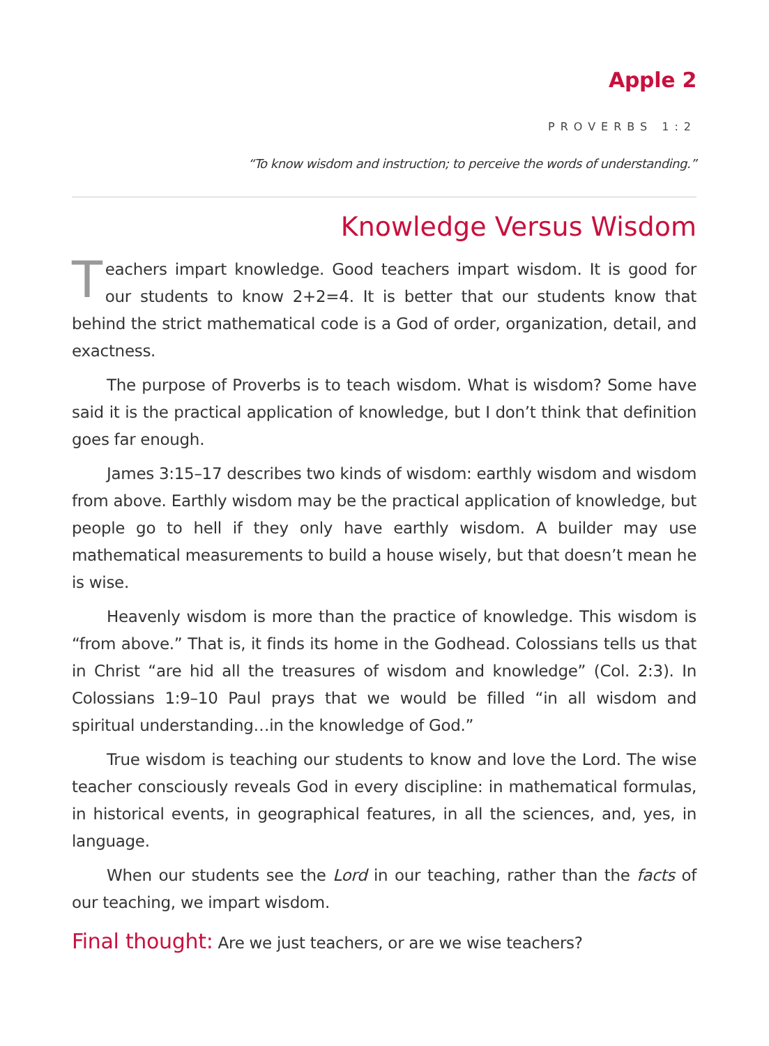Apple 2
PROVERBS 1:2
“To know wisdom and instruction; to perceive the words of understanding.”
Knowledge Versus Wisdom
Teachers impart knowledge. Good teachers impart wisdom. It is good for our students to know 2+2=4. It is better that our students know that behind the strict mathematical code is a God of order, organization, detail, and exactness.
The purpose of Proverbs is to teach wisdom. What is wisdom? Some have said it is the practical application of knowledge, but I don’t think that definition goes far enough.
James 3:15–17 describes two kinds of wisdom: earthly wisdom and wisdom from above. Earthly wisdom may be the practical application of knowledge, but people go to hell if they only have earthly wisdom. A builder may use mathematical measurements to build a house wisely, but that doesn’t mean he is wise.
Heavenly wisdom is more than the practice of knowledge. This wisdom is “from above.” That is, it finds its home in the Godhead. Colossians tells us that in Christ “are hid all the treasures of wisdom and knowledge” (Col. 2:3). In Colossians 1:9–10 Paul prays that we would be filled “in all wisdom and spiritual understanding…in the knowledge of God.”
True wisdom is teaching our students to know and love the Lord. The wise teacher consciously reveals God in every discipline: in mathematical formulas, in historical events, in geographical features, in all the sciences, and, yes, in language.
When our students see the Lord in our teaching, rather than the facts of our teaching, we impart wisdom.
Final thought: Are we just teachers, or are we wise teachers?